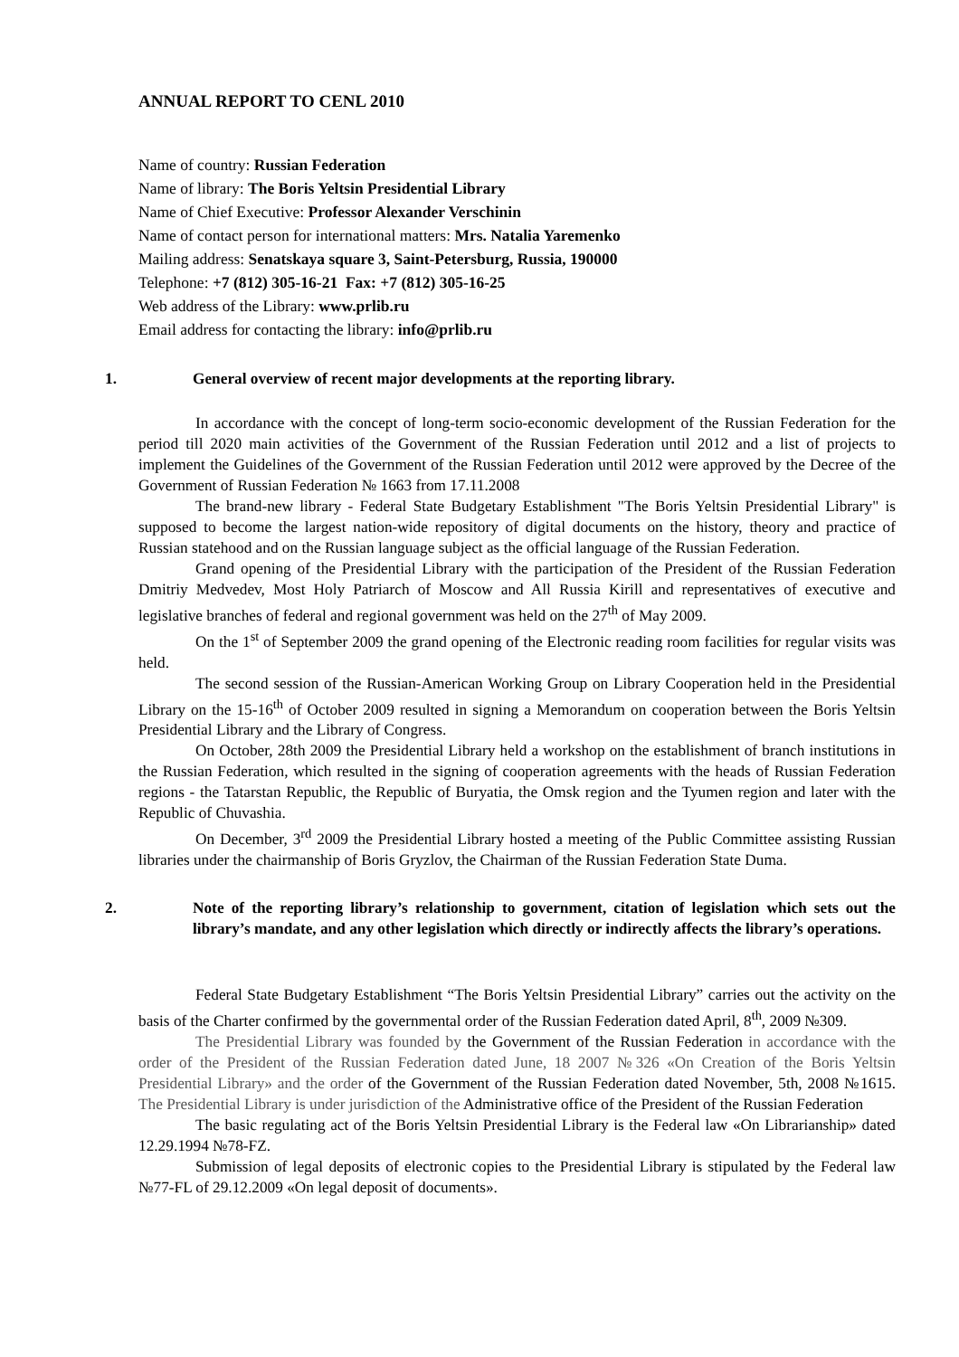ANNUAL REPORT TO CENL 2010
Name of country: Russian Federation
Name of library: The Boris Yeltsin Presidential Library
Name of Chief Executive: Professor Alexander Verschinin
Name of contact person for international matters: Mrs. Natalia Yaremenko
Mailing address: Senatskaya square 3, Saint-Petersburg, Russia, 190000
Telephone: +7 (812) 305-16-21 Fax: +7 (812) 305-16-25
Web address of the Library: www.prlib.ru
Email address for contacting the library: info@prlib.ru
1. General overview of recent major developments at the reporting library.
In accordance with the concept of long-term socio-economic development of the Russian Federation for the period till 2020 main activities of the Government of the Russian Federation until 2012 and a list of projects to implement the Guidelines of the Government of the Russian Federation until 2012 were approved by the Decree of the Government of Russian Federation № 1663 from 17.11.2008
The brand-new library - Federal State Budgetary Establishment "The Boris Yeltsin Presidential Library" is supposed to become the largest nation-wide repository of digital documents on the history, theory and practice of Russian statehood and on the Russian language subject as the official language of the Russian Federation.
Grand opening of the Presidential Library with the participation of the President of the Russian Federation Dmitriy Medvedev, Most Holy Patriarch of Moscow and All Russia Kirill and representatives of executive and legislative branches of federal and regional government was held on the 27<sup>th</sup> of May 2009.
On the 1<sup>st</sup> of September 2009 the grand opening of the Electronic reading room facilities for regular visits was held.
The second session of the Russian-American Working Group on Library Cooperation held in the Presidential Library on the 15-16<sup>th</sup> of October 2009 resulted in signing a Memorandum on cooperation between the Boris Yeltsin Presidential Library and the Library of Congress.
On October, 28th 2009 the Presidential Library held a workshop on the establishment of branch institutions in the Russian Federation, which resulted in the signing of cooperation agreements with the heads of Russian Federation regions - the Tatarstan Republic, the Republic of Buryatia, the Omsk region and the Tyumen region and later with the Republic of Chuvashia.
On December, 3<sup>rd</sup> 2009 the Presidential Library hosted a meeting of the Public Committee assisting Russian libraries under the chairmanship of Boris Gryzlov, the Chairman of the Russian Federation State Duma.
2. Note of the reporting library’s relationship to government, citation of legislation which sets out the library’s mandate, and any other legislation which directly or indirectly affects the library’s operations.
Federal State Budgetary Establishment “The Boris Yeltsin Presidential Library” carries out the activity on the basis of the Charter confirmed by the governmental order of the Russian Federation dated April, 8<sup>th</sup>, 2009 №309.
The Presidential Library was founded by the Government of the Russian Federation in accordance with the order of the President of the Russian Federation dated June, 18 2007 №326 «On Creation of the Boris Yeltsin Presidential Library» and the order of the Government of the Russian Federation dated November, 5th, 2008 №1615. The Presidential Library is under jurisdiction of the Administrative office of the President of the Russian Federation
The basic regulating act of the Boris Yeltsin Presidential Library is the Federal law «On Librarianship» dated 12.29.1994 №78-FZ.
Submission of legal deposits of electronic copies to the Presidential Library is stipulated by the Federal law №77-FL of 29.12.2009 «On legal deposit of documents».